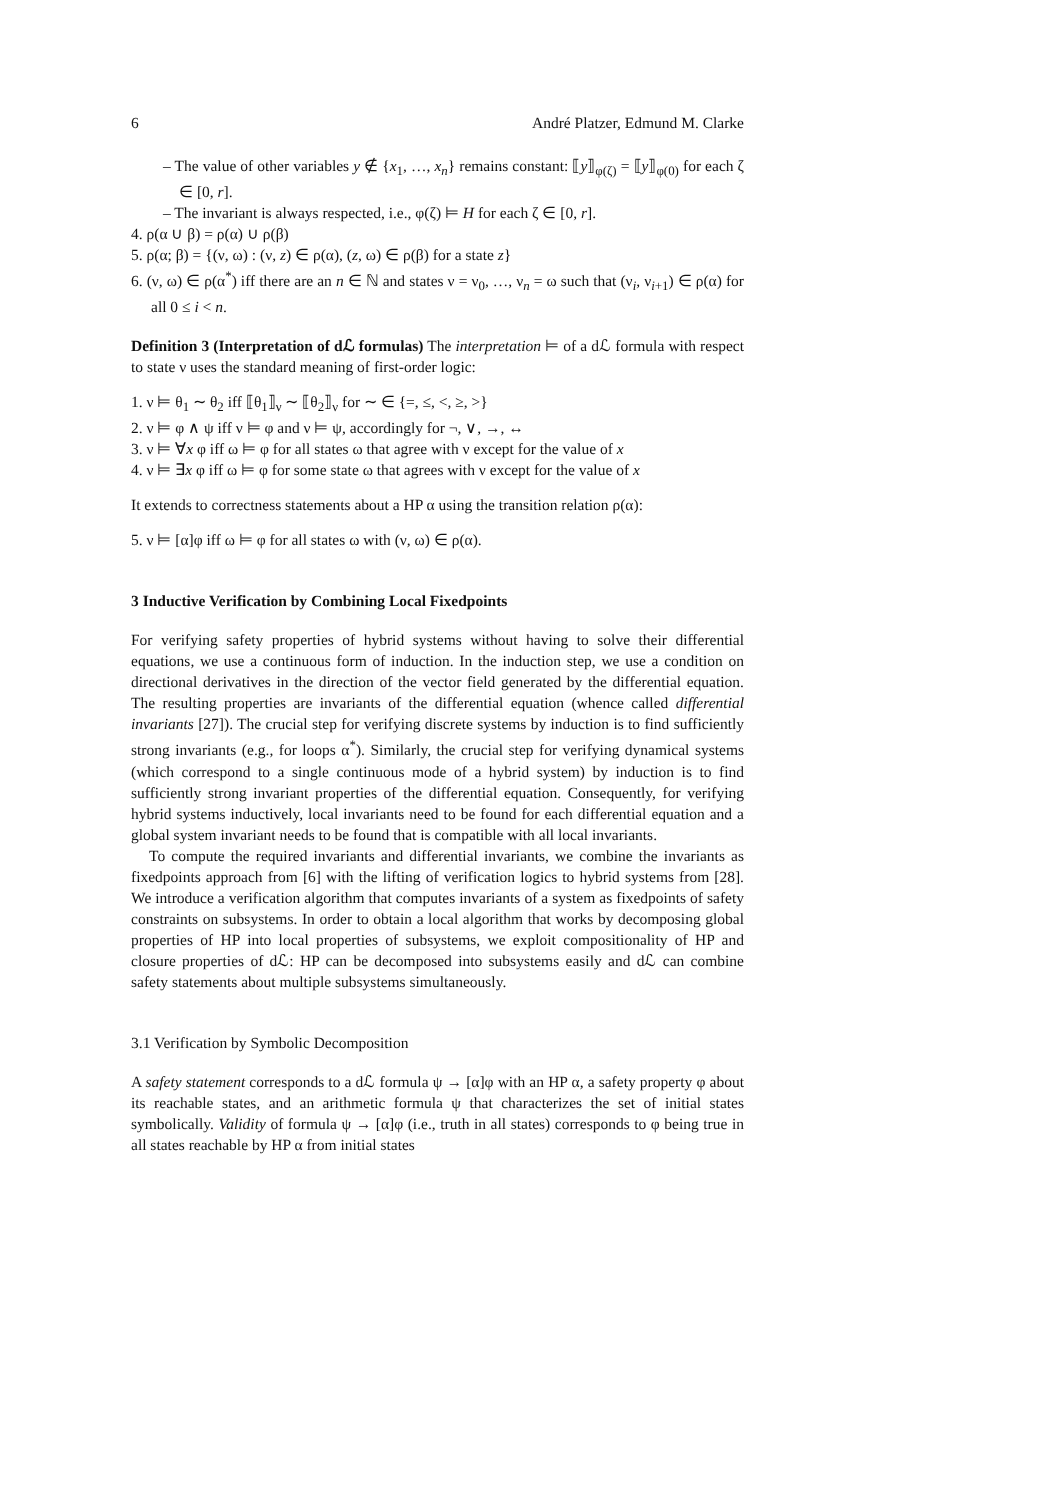6 André Platzer, Edmund M. Clarke
– The value of other variables y ∉ {x<sub>1</sub>, …, x<sub>n</sub>} remains constant: ⟦y⟧<sub>φ(ζ)</sub> = ⟦y⟧<sub>φ(0)</sub> for each ζ ∈ [0, r].
– The invariant is always respected, i.e., φ(ζ) ⊨ H for each ζ ∈ [0, r].
4. ρ(α ∪ β) = ρ(α) ∪ ρ(β)
5. ρ(α; β) = {(ν, ω) : (ν, z) ∈ ρ(α), (z, ω) ∈ ρ(β) for a state z}
6. (ν, ω) ∈ ρ(α<sup>*</sup>) iff there are an n ∈ ℕ and states ν = ν<sub>0</sub>, …, ν<sub>n</sub> = ω such that (ν<sub>i</sub>, ν<sub>i+1</sub>) ∈ ρ(α) for all 0 ≤ i < n.
Definition 3 (Interpretation of dℒ formulas) The interpretation ⊨ of a dℒ formula with respect to state ν uses the standard meaning of first-order logic:
1. ν ⊨ θ<sub>1</sub> ∼ θ<sub>2</sub> iff ⟦θ<sub>1</sub>⟧<sub>ν</sub> ∼ ⟦θ<sub>2</sub>⟧<sub>ν</sub> for ∼ ∈ {=, ≤, <, ≥, >}
2. ν ⊨ φ ∧ ψ iff ν ⊨ φ and ν ⊨ ψ, accordingly for ¬, ∨, →, ↔
3. ν ⊨ ∀x φ iff ω ⊨ φ for all states ω that agree with ν except for the value of x
4. ν ⊨ ∃x φ iff ω ⊨ φ for some state ω that agrees with ν except for the value of x
It extends to correctness statements about a HP α using the transition relation ρ(α):
5. ν ⊨ [α]φ iff ω ⊨ φ for all states ω with (ν, ω) ∈ ρ(α).
3 Inductive Verification by Combining Local Fixedpoints
For verifying safety properties of hybrid systems without having to solve their differential equations, we use a continuous form of induction. In the induction step, we use a condition on directional derivatives in the direction of the vector field generated by the differential equation. The resulting properties are invariants of the differential equation (whence called differential invariants [27]). The crucial step for verifying discrete systems by induction is to find sufficiently strong invariants (e.g., for loops α<sup>*</sup>). Similarly, the crucial step for verifying dynamical systems (which correspond to a single continuous mode of a hybrid system) by induction is to find sufficiently strong invariant properties of the differential equation. Consequently, for verifying hybrid systems inductively, local invariants need to be found for each differential equation and a global system invariant needs to be found that is compatible with all local invariants.
To compute the required invariants and differential invariants, we combine the invariants as fixedpoints approach from [6] with the lifting of verification logics to hybrid systems from [28]. We introduce a verification algorithm that computes invariants of a system as fixedpoints of safety constraints on subsystems. In order to obtain a local algorithm that works by decomposing global properties of HP into local properties of subsystems, we exploit compositionality of HP and closure properties of dℒ: HP can be decomposed into subsystems easily and dℒ can combine safety statements about multiple subsystems simultaneously.
3.1 Verification by Symbolic Decomposition
A safety statement corresponds to a dℒ formula ψ → [α]φ with an HP α, a safety property φ about its reachable states, and an arithmetic formula ψ that characterizes the set of initial states symbolically. Validity of formula ψ → [α]φ (i.e., truth in all states) corresponds to φ being true in all states reachable by HP α from initial states